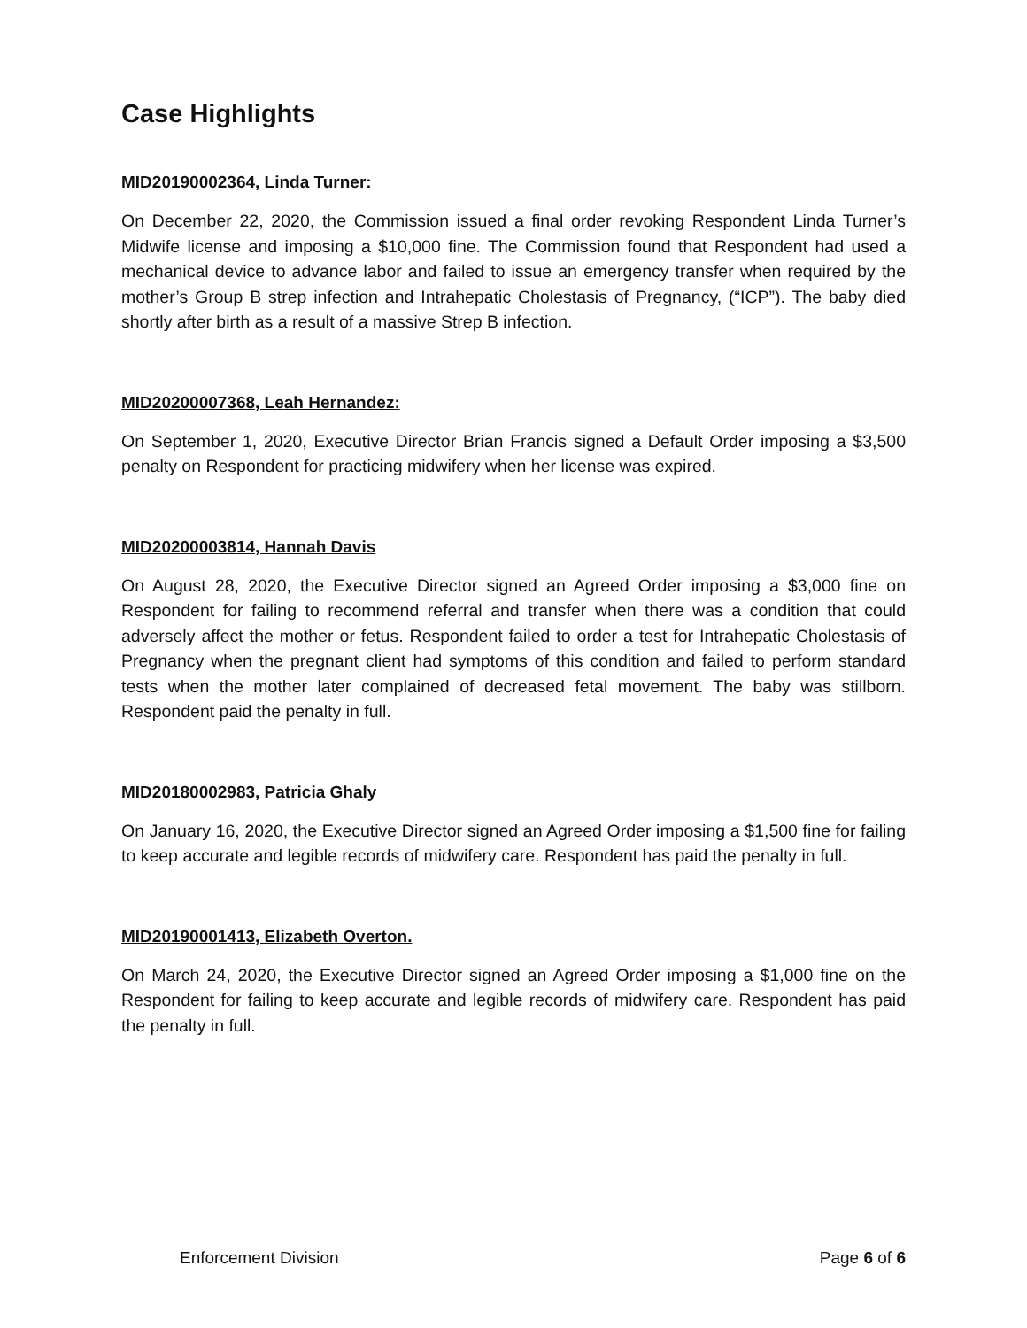Case Highlights
MID20190002364, Linda Turner:
On December 22, 2020, the Commission issued a final order revoking Respondent Linda Turner’s Midwife license and imposing a $10,000 fine. The Commission found that Respondent had used a mechanical device to advance labor and failed to issue an emergency transfer when required by the mother’s Group B strep infection and Intrahepatic Cholestasis of Pregnancy, (“ICP”). The baby died shortly after birth as a result of a massive Strep B infection.
MID20200007368, Leah Hernandez:
On September 1, 2020, Executive Director Brian Francis signed a Default Order imposing a $3,500 penalty on Respondent for practicing midwifery when her license was expired.
MID20200003814, Hannah Davis
On August 28, 2020, the Executive Director signed an Agreed Order imposing a $3,000 fine on Respondent for failing to recommend referral and transfer when there was a condition that could adversely affect the mother or fetus. Respondent failed to order a test for Intrahepatic Cholestasis of Pregnancy when the pregnant client had symptoms of this condition and failed to perform standard tests when the mother later complained of decreased fetal movement. The baby was stillborn. Respondent paid the penalty in full.
MID20180002983, Patricia Ghaly
On January 16, 2020, the Executive Director signed an Agreed Order imposing a $1,500 fine for failing to keep accurate and legible records of midwifery care. Respondent has paid the penalty in full.
MID20190001413, Elizabeth Overton.
On March 24, 2020, the Executive Director signed an Agreed Order imposing a $1,000 fine on the Respondent for failing to keep accurate and legible records of midwifery care. Respondent has paid the penalty in full.
Enforcement Division Page 6 of 6